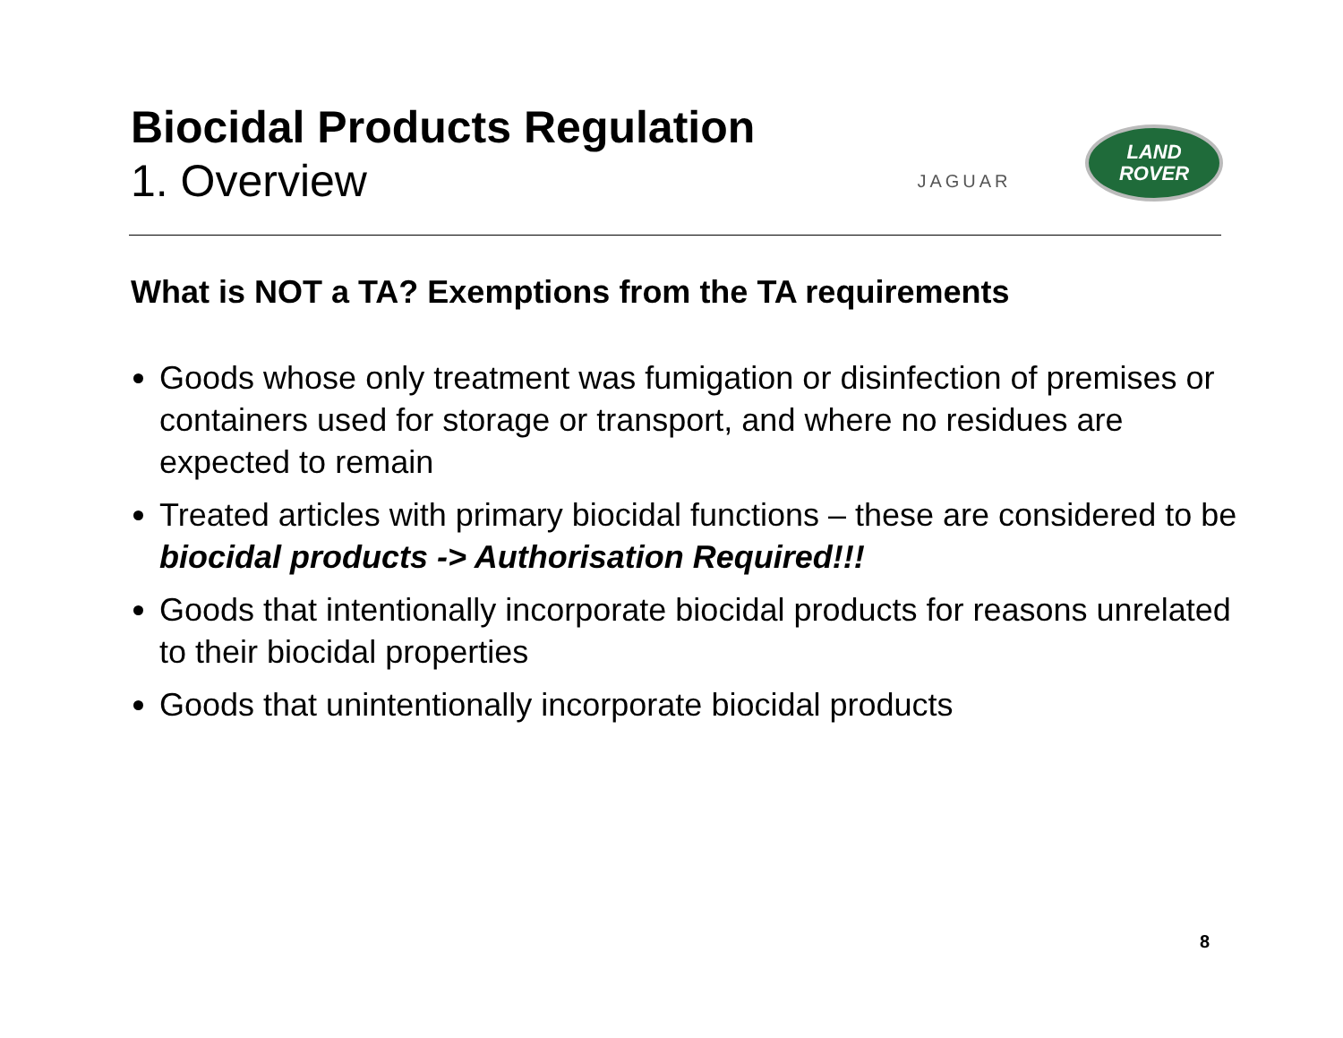Biocidal Products Regulation
1. Overview
JAGUAR
LAND
ROVER
What is NOT a TA? Exemptions from the TA requirements
Goods whose only treatment was fumigation or disinfection of premises or containers used for storage or transport, and where no residues are expected to remain
Treated articles with primary biocidal functions – these are considered to be biocidal products -> Authorisation Required!!!
Goods that intentionally incorporate biocidal products for reasons unrelated to their biocidal properties
Goods that unintentionally incorporate biocidal products
8